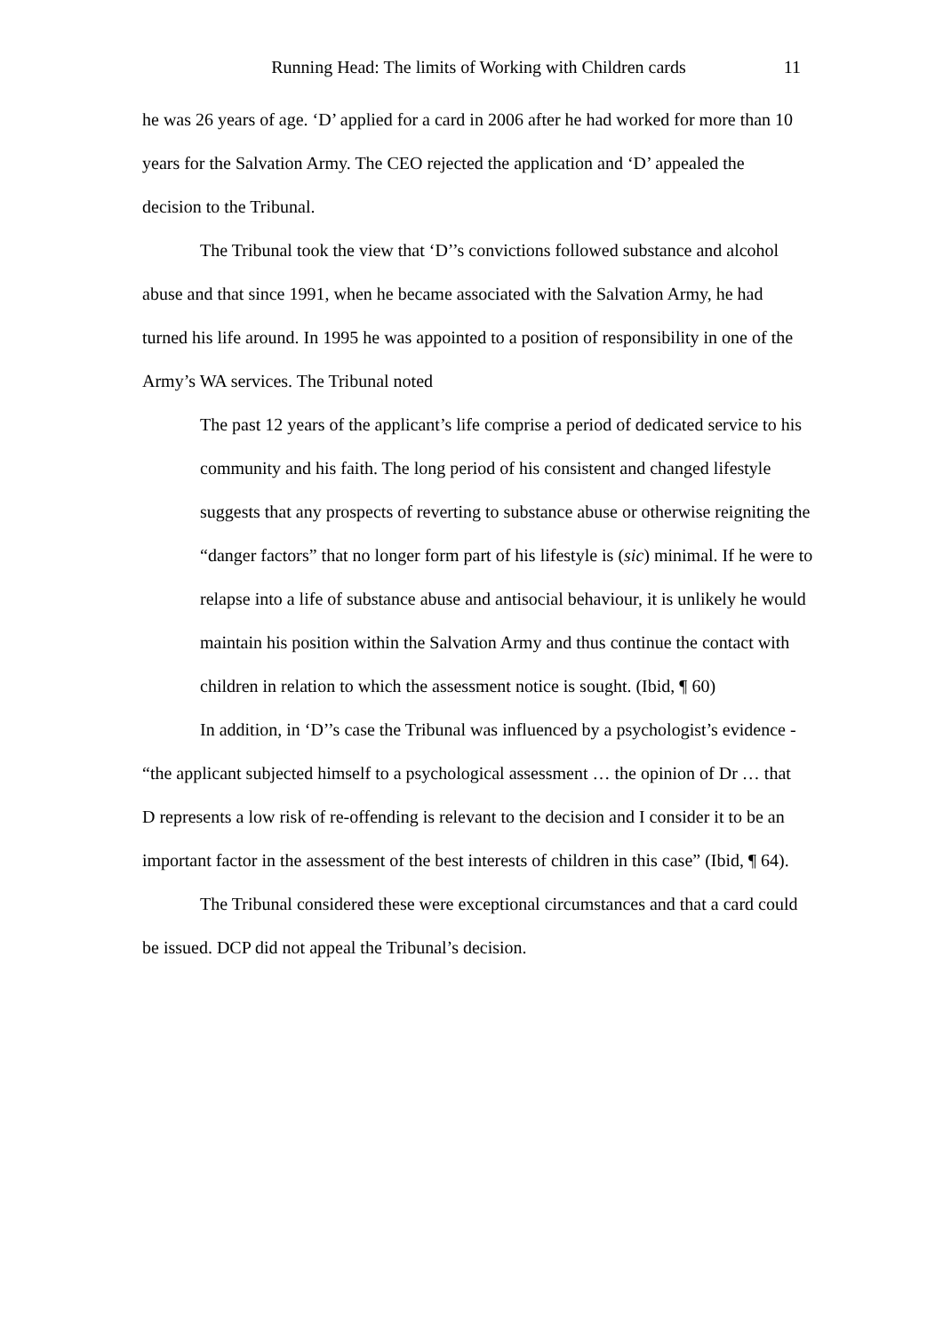Running Head: The limits of Working with Children cards 11
he was 26 years of age. ‘D’ applied for a card in 2006 after he had worked for more than 10 years for the Salvation Army. The CEO rejected the application and ‘D’ appealed the decision to the Tribunal.
The Tribunal took the view that ‘D’’s convictions followed substance and alcohol abuse and that since 1991, when he became associated with the Salvation Army, he had turned his life around. In 1995 he was appointed to a position of responsibility in one of the Army’s WA services. The Tribunal noted
The past 12 years of the applicant’s life comprise a period of dedicated service to his community and his faith. The long period of his consistent and changed lifestyle suggests that any prospects of reverting to substance abuse or otherwise reigniting the “danger factors” that no longer form part of his lifestyle is (sic) minimal. If he were to relapse into a life of substance abuse and antisocial behaviour, it is unlikely he would maintain his position within the Salvation Army and thus continue the contact with children in relation to which the assessment notice is sought. (Ibid, ¶ 60)
In addition, in ‘D’’s case the Tribunal was influenced by a psychologist’s evidence - “the applicant subjected himself to a psychological assessment … the opinion of Dr … that D represents a low risk of re-offending is relevant to the decision and I consider it to be an important factor in the assessment of the best interests of children in this case” (Ibid, ¶ 64).
The Tribunal considered these were exceptional circumstances and that a card could be issued. DCP did not appeal the Tribunal’s decision.